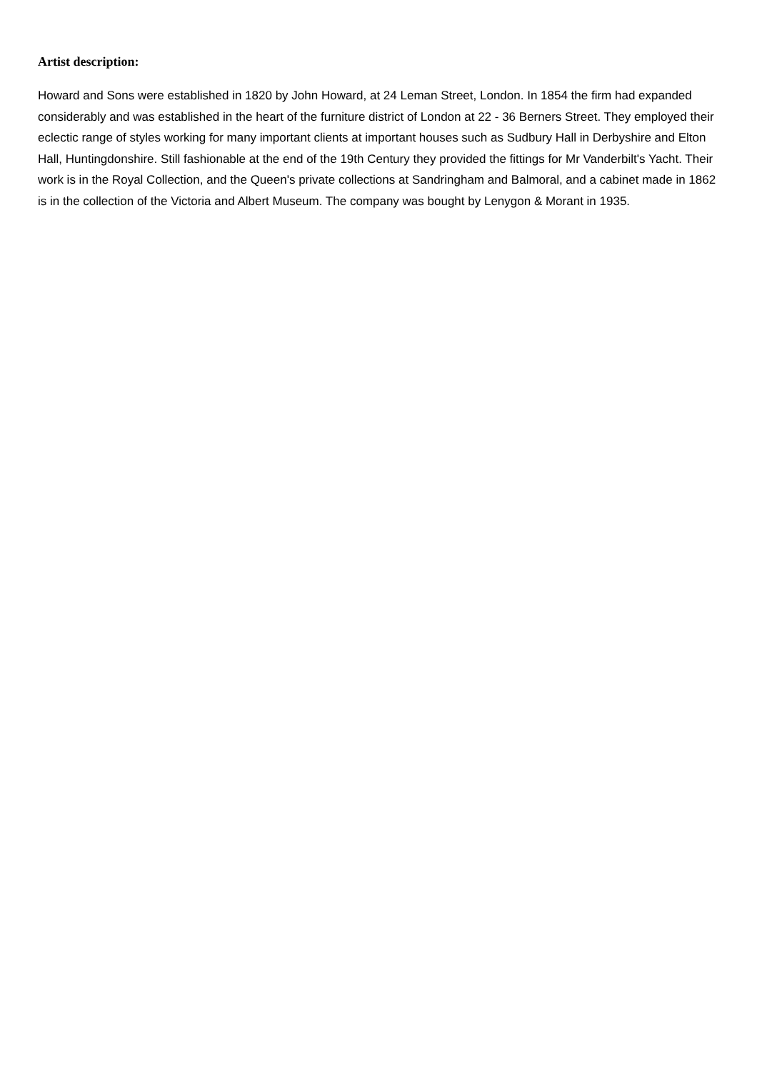Artist description:
Howard and Sons were established in 1820 by John Howard, at 24 Leman Street, London. In 1854 the firm had expanded considerably and was established in the heart of the furniture district of London at 22 - 36 Berners Street. They employed their eclectic range of styles working for many important clients at important houses such as Sudbury Hall in Derbyshire and Elton Hall, Huntingdonshire. Still fashionable at the end of the 19th Century they provided the fittings for Mr Vanderbilt's Yacht. Their work is in the Royal Collection, and the Queen's private collections at Sandringham and Balmoral, and a cabinet made in 1862 is in the collection of the Victoria and Albert Museum. The company was bought by Lenygon & Morant in 1935.